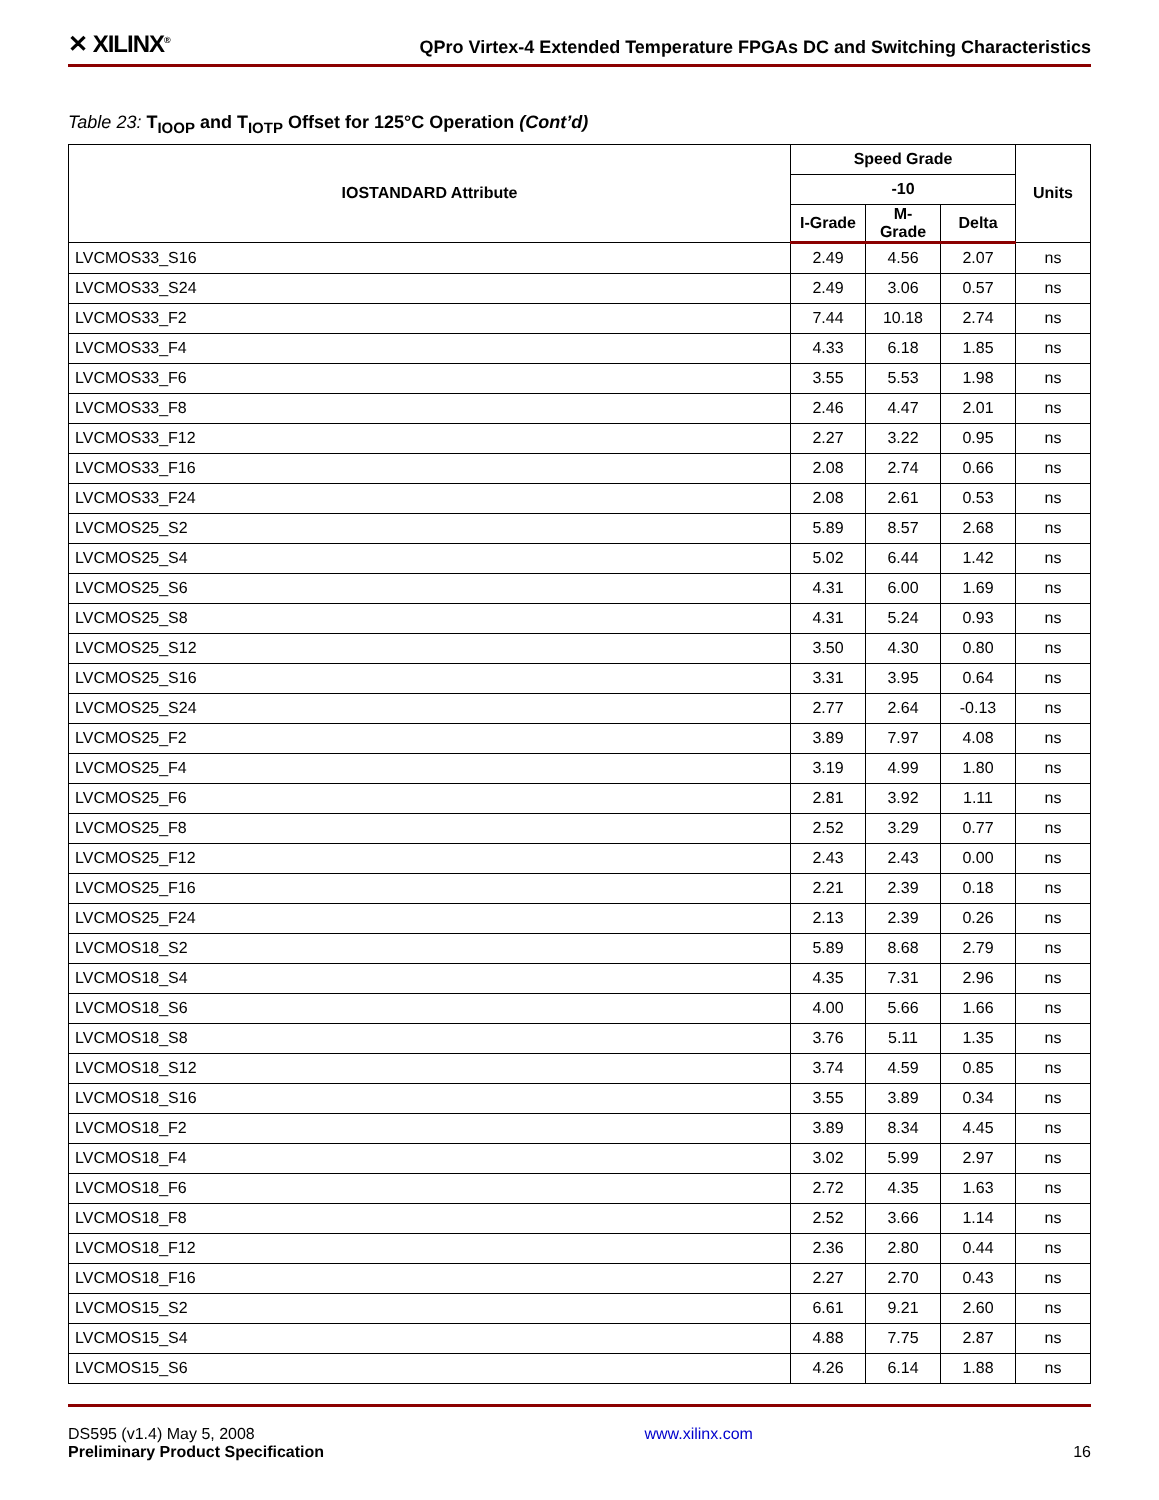✕ XILINX<sup>®</sup>
QPro Virtex-4 Extended Temperature FPGAs DC and Switching Characteristics
Table 23: T<sub>IOOP</sub> and T<sub>IOTP</sub> Offset for 125°C Operation (Cont’d)
| IOSTANDARD Attribute | Speed Grade | | | Units |
| --- | --- | --- | --- | --- |
| | -10 | | | |
| | I-Grade | M-Grade | Delta | |
| LVCMOS33_S16 | 2.49 | 4.56 | 2.07 | ns |
| LVCMOS33_S24 | 2.49 | 3.06 | 0.57 | ns |
| LVCMOS33_F2 | 7.44 | 10.18 | 2.74 | ns |
| LVCMOS33_F4 | 4.33 | 6.18 | 1.85 | ns |
| LVCMOS33_F6 | 3.55 | 5.53 | 1.98 | ns |
| LVCMOS33_F8 | 2.46 | 4.47 | 2.01 | ns |
| LVCMOS33_F12 | 2.27 | 3.22 | 0.95 | ns |
| LVCMOS33_F16 | 2.08 | 2.74 | 0.66 | ns |
| LVCMOS33_F24 | 2.08 | 2.61 | 0.53 | ns |
| LVCMOS25_S2 | 5.89 | 8.57 | 2.68 | ns |
| LVCMOS25_S4 | 5.02 | 6.44 | 1.42 | ns |
| LVCMOS25_S6 | 4.31 | 6.00 | 1.69 | ns |
| LVCMOS25_S8 | 4.31 | 5.24 | 0.93 | ns |
| LVCMOS25_S12 | 3.50 | 4.30 | 0.80 | ns |
| LVCMOS25_S16 | 3.31 | 3.95 | 0.64 | ns |
| LVCMOS25_S24 | 2.77 | 2.64 | -0.13 | ns |
| LVCMOS25_F2 | 3.89 | 7.97 | 4.08 | ns |
| LVCMOS25_F4 | 3.19 | 4.99 | 1.80 | ns |
| LVCMOS25_F6 | 2.81 | 3.92 | 1.11 | ns |
| LVCMOS25_F8 | 2.52 | 3.29 | 0.77 | ns |
| LVCMOS25_F12 | 2.43 | 2.43 | 0.00 | ns |
| LVCMOS25_F16 | 2.21 | 2.39 | 0.18 | ns |
| LVCMOS25_F24 | 2.13 | 2.39 | 0.26 | ns |
| LVCMOS18_S2 | 5.89 | 8.68 | 2.79 | ns |
| LVCMOS18_S4 | 4.35 | 7.31 | 2.96 | ns |
| LVCMOS18_S6 | 4.00 | 5.66 | 1.66 | ns |
| LVCMOS18_S8 | 3.76 | 5.11 | 1.35 | ns |
| LVCMOS18_S12 | 3.74 | 4.59 | 0.85 | ns |
| LVCMOS18_S16 | 3.55 | 3.89 | 0.34 | ns |
| LVCMOS18_F2 | 3.89 | 8.34 | 4.45 | ns |
| LVCMOS18_F4 | 3.02 | 5.99 | 2.97 | ns |
| LVCMOS18_F6 | 2.72 | 4.35 | 1.63 | ns |
| LVCMOS18_F8 | 2.52 | 3.66 | 1.14 | ns |
| LVCMOS18_F12 | 2.36 | 2.80 | 0.44 | ns |
| LVCMOS18_F16 | 2.27 | 2.70 | 0.43 | ns |
| LVCMOS15_S2 | 6.61 | 9.21 | 2.60 | ns |
| LVCMOS15_S4 | 4.88 | 7.75 | 2.87 | ns |
| LVCMOS15_S6 | 4.26 | 6.14 | 1.88 | ns |
DS595 (v1.4) May 5, 2008
Preliminary Product Specification
www.xilinx.com
16